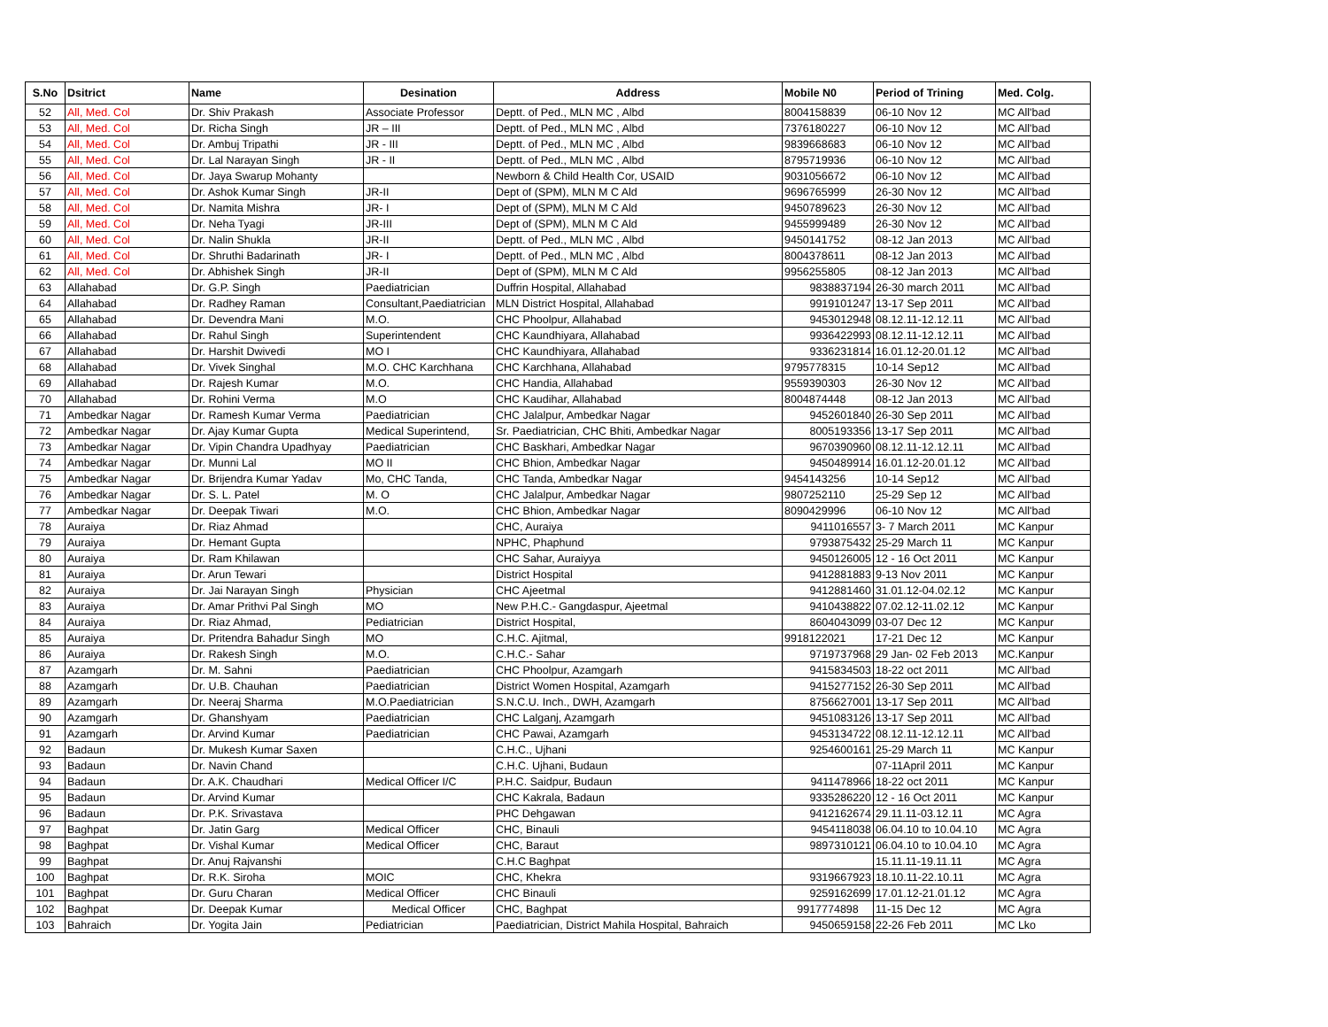| S.No | Dsitrict | Name | Desination | Address | Mobile N0 | Period of Trining | Med. Colg. |
| --- | --- | --- | --- | --- | --- | --- | --- |
| 52 | All, Med. Col | Dr. Shiv Prakash | Associate Professor | Deptt. of Ped., MLN MC , Albd | 8004158839 | 06-10 Nov 12 | MC All'bad |
| 53 | All, Med. Col | Dr. Richa Singh | JR – III | Deptt. of Ped., MLN MC , Albd | 7376180227 | 06-10 Nov 12 | MC All'bad |
| 54 | All, Med. Col | Dr. Ambuj Tripathi | JR - III | Deptt. of Ped., MLN MC , Albd | 9839668683 | 06-10 Nov 12 | MC All'bad |
| 55 | All, Med. Col | Dr. Lal Narayan Singh | JR - II | Deptt. of Ped., MLN MC , Albd | 8795719936 | 06-10 Nov 12 | MC All'bad |
| 56 | All, Med. Col | Dr. Jaya Swarup Mohanty | | Newborn & Child Health Cor, USAID | 9031056672 | 06-10 Nov 12 | MC All'bad |
| 57 | All, Med. Col | Dr. Ashok Kumar Singh | JR-II | Dept of (SPM), MLN M C Ald | 9696765999 | 26-30 Nov 12 | MC All'bad |
| 58 | All, Med. Col | Dr. Namita Mishra | JR- I | Dept of (SPM), MLN M C Ald | 9450789623 | 26-30 Nov 12 | MC All'bad |
| 59 | All, Med. Col | Dr. Neha Tyagi | JR-III | Dept of (SPM), MLN M C Ald | 9455999489 | 26-30 Nov 12 | MC All'bad |
| 60 | All, Med. Col | Dr. Nalin Shukla | JR-II | Deptt. of Ped., MLN MC , Albd | 9450141752 | 08-12 Jan 2013 | MC All'bad |
| 61 | All, Med. Col | Dr. Shruthi Badarinath | JR- I | Deptt. of Ped., MLN MC , Albd | 8004378611 | 08-12 Jan 2013 | MC All'bad |
| 62 | All, Med. Col | Dr. Abhishek Singh | JR-II | Dept of (SPM), MLN M C Ald | 9956255805 | 08-12 Jan 2013 | MC All'bad |
| 63 | Allahabad | Dr. G.P. Singh | Paediatrician | Duffrin Hospital, Allahabad | 9838837194 | 26-30 march 2011 | MC All'bad |
| 64 | Allahabad | Dr. Radhey Raman | Consultant,Paediatrician | MLN District Hospital, Allahabad | 9919101247 | 13-17 Sep 2011 | MC All'bad |
| 65 | Allahabad | Dr. Devendra Mani | M.O. | CHC Phoolpur, Allahabad | 9453012948 | 08.12.11-12.12.11 | MC All'bad |
| 66 | Allahabad | Dr. Rahul Singh | Superintendent | CHC Kaundhiyara, Allahabad | 9936422993 | 08.12.11-12.12.11 | MC All'bad |
| 67 | Allahabad | Dr. Harshit Dwivedi | MO I | CHC Kaundhiyara, Allahabad | 9336231814 | 16.01.12-20.01.12 | MC All'bad |
| 68 | Allahabad | Dr. Vivek Singhal | M.O. CHC Karchhana | CHC Karchhana, Allahabad | 9795778315 | 10-14 Sep12 | MC All'bad |
| 69 | Allahabad | Dr. Rajesh Kumar | M.O. | CHC Handia, Allahabad | 9559390303 | 26-30 Nov 12 | MC All'bad |
| 70 | Allahabad | Dr. Rohini Verma | M.O | CHC Kaudihar, Allahabad | 8004874448 | 08-12 Jan 2013 | MC All'bad |
| 71 | Ambedkar Nagar | Dr. Ramesh Kumar Verma | Paediatrician | CHC Jalalpur, Ambedkar Nagar | 9452601840 | 26-30 Sep 2011 | MC All'bad |
| 72 | Ambedkar Nagar | Dr. Ajay Kumar Gupta | Medical Superintend, | Sr. Paediatrician, CHC Bhiti, Ambedkar Nagar | 8005193356 | 13-17 Sep 2011 | MC All'bad |
| 73 | Ambedkar Nagar | Dr. Vipin Chandra Upadhyay | Paediatrician | CHC Baskhari, Ambedkar Nagar | 9670390960 | 08.12.11-12.12.11 | MC All'bad |
| 74 | Ambedkar Nagar | Dr. Munni Lal | MO II | CHC Bhion, Ambedkar Nagar | 9450489914 | 16.01.12-20.01.12 | MC All'bad |
| 75 | Ambedkar Nagar | Dr. Brijendra Kumar Yadav | Mo, CHC Tanda, | CHC Tanda, Ambedkar Nagar | 9454143256 | 10-14 Sep12 | MC All'bad |
| 76 | Ambedkar Nagar | Dr. S. L. Patel | M. O | CHC Jalalpur, Ambedkar Nagar | 9807252110 | 25-29 Sep 12 | MC All'bad |
| 77 | Ambedkar Nagar | Dr. Deepak Tiwari | M.O. | CHC Bhion, Ambedkar Nagar | 8090429996 | 06-10 Nov 12 | MC All'bad |
| 78 | Auraiya | Dr. Riaz Ahmad | | CHC, Auraiya | 9411016557 | 3- 7 March 2011 | MC Kanpur |
| 79 | Auraiya | Dr. Hemant Gupta | | NPHC, Phaphund | 9793875432 | 25-29 March 11 | MC Kanpur |
| 80 | Auraiya | Dr. Ram Khilawan | | CHC Sahar, Auraiyya | 9450126005 | 12 - 16 Oct 2011 | MC Kanpur |
| 81 | Auraiya | Dr. Arun Tewari | | District Hospital | 9412881883 | 9-13 Nov 2011 | MC Kanpur |
| 82 | Auraiya | Dr. Jai Narayan Singh | Physician | CHC Ajeetmal | 9412881460 | 31.01.12-04.02.12 | MC Kanpur |
| 83 | Auraiya | Dr. Amar Prithvi Pal Singh | MO | New P.H.C.- Gangdaspur, Ajeetmal | 9410438822 | 07.02.12-11.02.12 | MC Kanpur |
| 84 | Auraiya | Dr. Riaz Ahmad, | Pediatrician | District Hospital, | 8604043099 | 03-07 Dec 12 | MC Kanpur |
| 85 | Auraiya | Dr. Pritendra Bahadur Singh | MO | C.H.C. Ajitmal, | 9918122021 | 17-21 Dec 12 | MC Kanpur |
| 86 | Auraiya | Dr. Rakesh Singh | M.O. | C.H.C.- Sahar | 9719737968 | 29 Jan- 02 Feb 2013 | MC.Kanpur |
| 87 | Azamgarh | Dr. M. Sahni | Paediatrician | CHC Phoolpur, Azamgarh | 9415834503 | 18-22 oct 2011 | MC All'bad |
| 88 | Azamgarh | Dr. U.B. Chauhan | Paediatrician | District Women Hospital, Azamgarh | 9415277152 | 26-30 Sep 2011 | MC All'bad |
| 89 | Azamgarh | Dr. Neeraj Sharma | M.O.Paediatrician | S.N.C.U. Inch., DWH, Azamgarh | 8756627001 | 13-17 Sep 2011 | MC All'bad |
| 90 | Azamgarh | Dr. Ghanshyam | Paediatrician | CHC Lalganj, Azamgarh | 9451083126 | 13-17 Sep 2011 | MC All'bad |
| 91 | Azamgarh | Dr. Arvind Kumar | Paediatrician | CHC Pawai, Azamgarh | 9453134722 | 08.12.11-12.12.11 | MC All'bad |
| 92 | Badaun | Dr. Mukesh Kumar Saxen | | C.H.C., Ujhani | 9254600161 | 25-29 March 11 | MC Kanpur |
| 93 | Badaun | Dr. Navin Chand | | C.H.C. Ujhani, Budaun | | 07-11April 2011 | MC Kanpur |
| 94 | Badaun | Dr. A.K. Chaudhari | Medical Officer I/C | P.H.C. Saidpur, Budaun | 9411478966 | 18-22 oct 2011 | MC Kanpur |
| 95 | Badaun | Dr. Arvind Kumar | | CHC Kakrala, Badaun | 9335286220 | 12 - 16 Oct 2011 | MC Kanpur |
| 96 | Badaun | Dr. P.K. Srivastava | | PHC Dehgawan | 9412162674 | 29.11.11-03.12.11 | MC Agra |
| 97 | Baghpat | Dr. Jatin Garg | Medical Officer | CHC, Binauli | 9454118038 | 06.04.10 to 10.04.10 | MC Agra |
| 98 | Baghpat | Dr. Vishal Kumar | Medical Officer | CHC, Baraut | 9897310121 | 06.04.10 to 10.04.10 | MC Agra |
| 99 | Baghpat | Dr. Anuj Rajvanshi | | C.H.C Baghpat | | 15.11.11-19.11.11 | MC Agra |
| 100 | Baghpat | Dr. R.K. Siroha | MOIC | CHC, Khekra | 9319667923 | 18.10.11-22.10.11 | MC Agra |
| 101 | Baghpat | Dr. Guru Charan | Medical Officer | CHC Binauli | 9259162699 | 17.01.12-21.01.12 | MC Agra |
| 102 | Baghpat | Dr. Deepak Kumar | Medical Officer | CHC, Baghpat | 9917774898 | 11-15 Dec 12 | MC Agra |
| 103 | Bahraich | Dr. Yogita Jain | Pediatrician | Paediatrician, District Mahila Hospital, Bahraich | 9450659158 | 22-26 Feb 2011 | MC Lko |